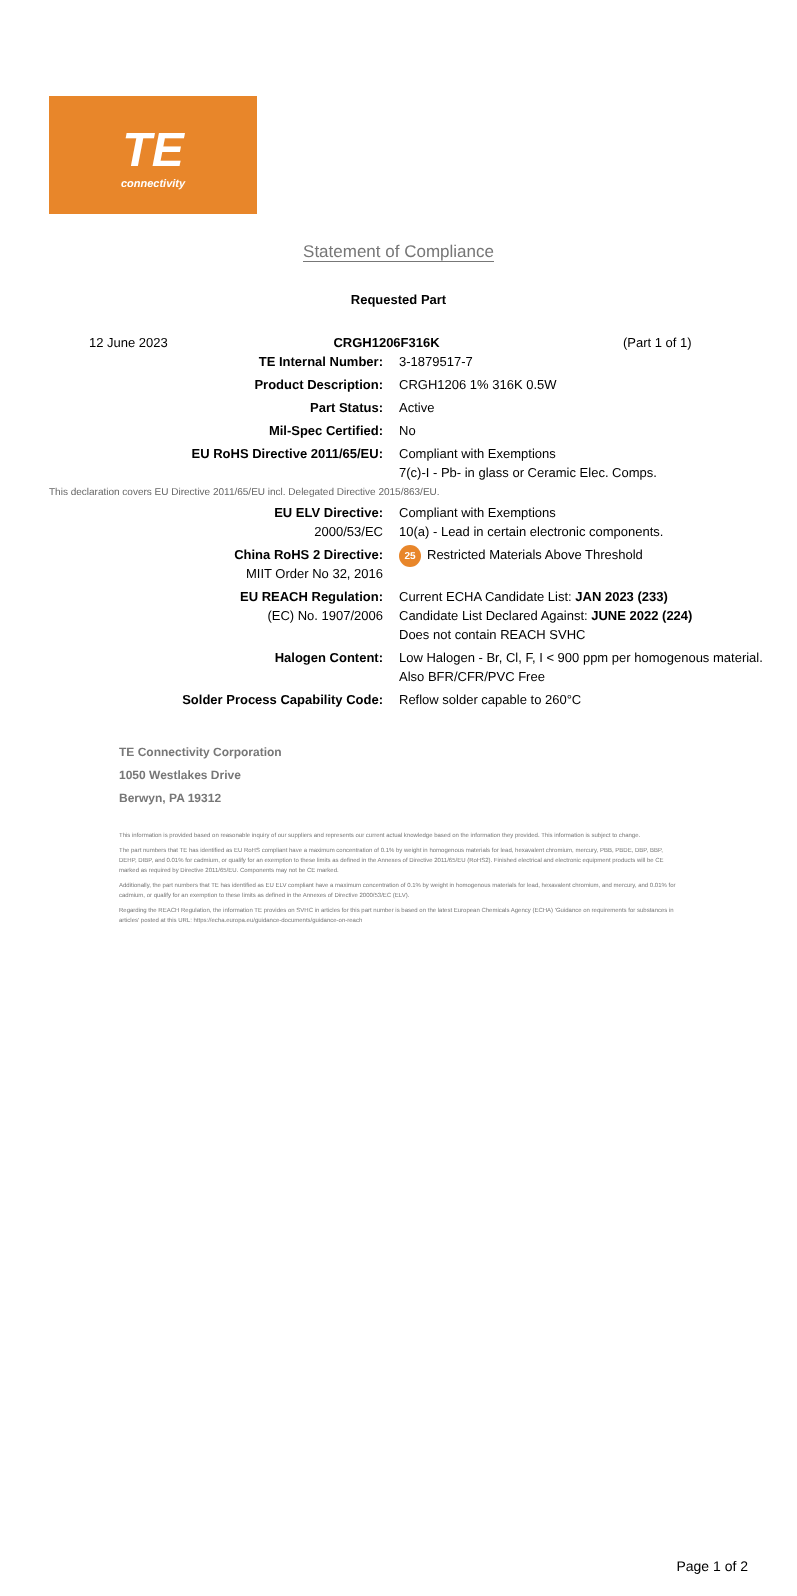TE
connectivity
Statement of Compliance
Requested Part
12 June 2023 CRGH1206F316K (Part 1 of 1)
| TE Internal Number: | 3-1879517-7 |
| Product Description: | CRGH1206 1% 316K 0.5W |
| Part Status: | Active |
| Mil-Spec Certified: | No |
| EU RoHS Directive 2011/65/EU: | Compliant with Exemptions 7(c)-I - Pb- in glass or Ceramic Elec. Comps. |
This declaration covers EU Directive 2011/65/EU incl. Delegated Directive 2015/863/EU.
| EU ELV Directive: 2000/53/EC | Compliant with Exemptions 10(a) - Lead in certain electronic components. |
| China RoHS 2 Directive: MIIT Order No 32, 2016 | 25 Restricted Materials Above Threshold |
| EU REACH Regulation: (EC) No. 1907/2006 | Current ECHA Candidate List: JAN 2023 (233) Candidate List Declared Against: JUNE 2022 (224) Does not contain REACH SVHC |
| Halogen Content: | Low Halogen - Br, Cl, F, I < 900 ppm per homogenous material. Also BFR/CFR/PVC Free |
| Solder Process Capability Code: | Reflow solder capable to 260°C |
TE Connectivity Corporation
1050 Westlakes Drive
Berwyn, PA 19312
This information is provided based on reasonable inquiry of our suppliers and represents our current actual knowledge based on the information they provided. This information is subject to change.
The part numbers that TE has identified as EU RoHS compliant have a maximum concentration of 0.1% by weight in homogenous materials for lead, hexavalent chromium, mercury, PBB, PBDE, DBP, BBP, DEHP, DIBP, and 0.01% for cadmium, or qualify for an exemption to these limits as defined in the Annexes of Directive 2011/65/EU (RoHS2). Finished electrical and electronic equipment products will be CE marked as required by Directive 2011/65/EU. Components may not be CE marked.
Additionally, the part numbers that TE has identified as EU ELV compliant have a maximum concentration of 0.1% by weight in homogenous materials for lead, hexavalent chromium, and mercury, and 0.01% for cadmium, or qualify for an exemption to these limits as defined in the Annexes of Directive 2000/53/EC (ELV).
Regarding the REACH Regulation, the information TE provides on SVHC in articles for this part number is based on the latest European Chemicals Agency (ECHA) 'Guidance on requirements for substances in articles' posted at this URL: https://echa.europa.eu/guidance-documents/guidance-on-reach
Page 1 of 2